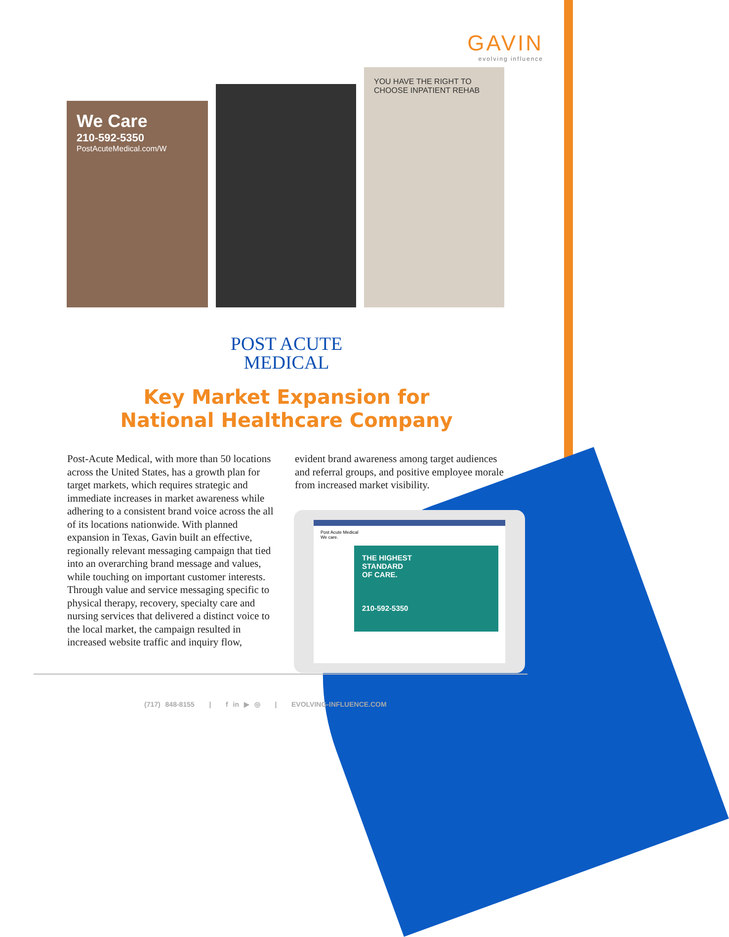GAVIN
evolving influence
We Care
210-592-5350
PostAcuteMedical.com/W
YOU HAVE THE RIGHT TO CHOOSE INPATIENT REHAB
POST ACUTE
MEDICAL
Key Market Expansion for
National Healthcare Company
Post-Acute Medical, with more than 50 locations across the United States, has a growth plan for target markets, which requires strategic and immediate increases in market awareness while adhering to a consistent brand voice across the all of its locations nationwide. With planned expansion in Texas, Gavin built an effective, regionally relevant messaging campaign that tied into an overarching brand message and values, while touching on important customer interests. Through value and service messaging specific to physical therapy, recovery, specialty care and nursing services that delivered a distinct voice to the local market, the campaign resulted in increased website traffic and inquiry flow,
evident brand awareness among target audiences and referral groups, and positive employee morale from increased market visibility.
Post Acute Medical
We care.
THE HIGHEST
STANDARD
OF CARE.
210-592-5350
(717) 848-8155 | f in ▶ ◎ | EVOLVING-INFLUENCE.COM